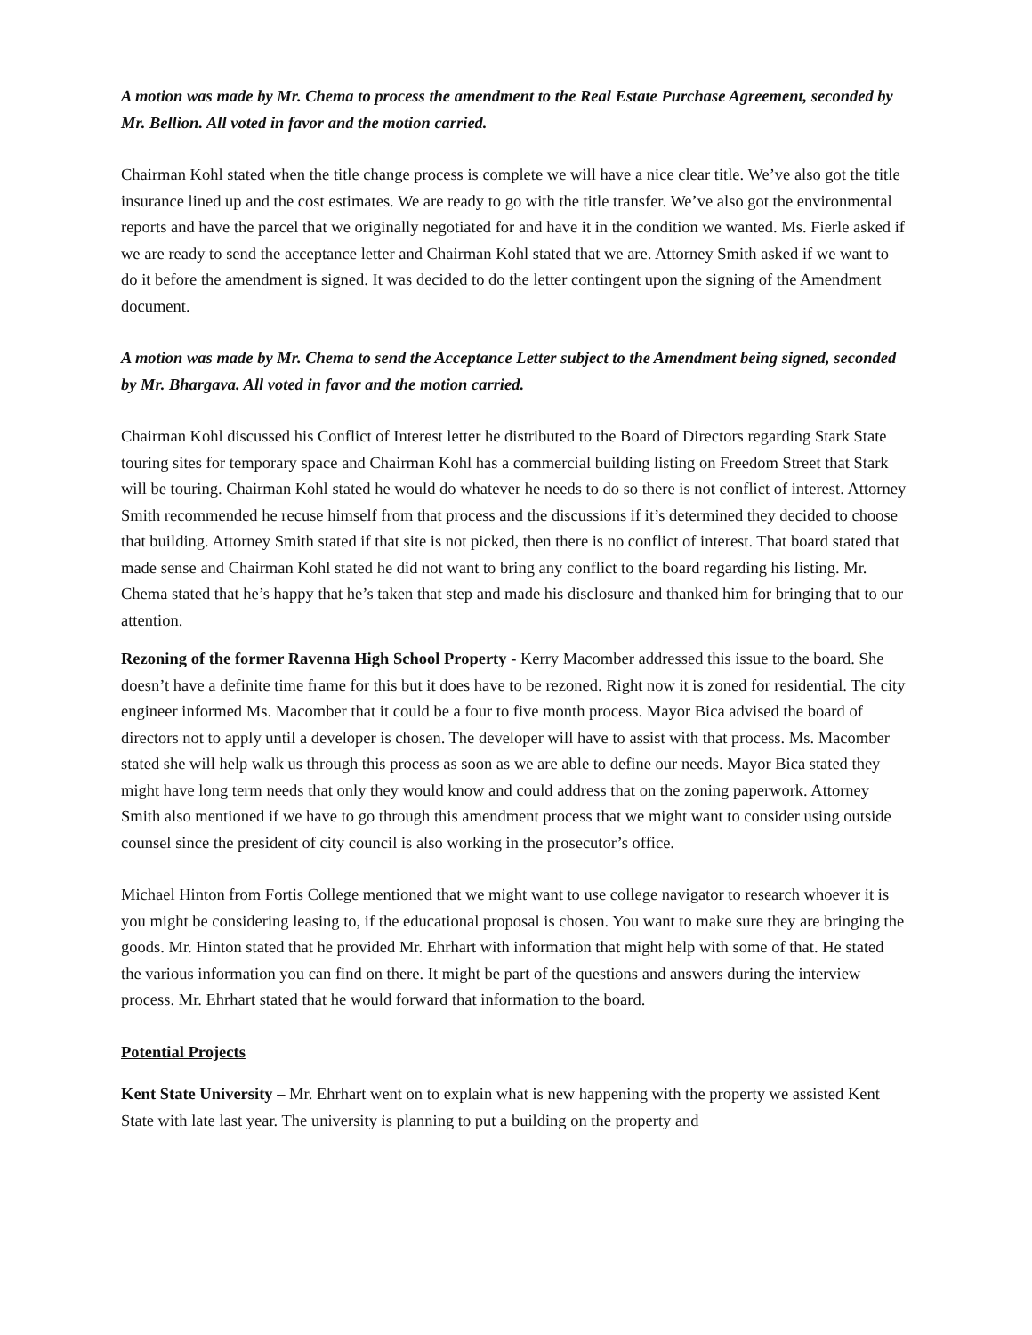A motion was made by Mr. Chema to process the amendment to the Real Estate Purchase Agreement, seconded by Mr. Bellion. All voted in favor and the motion carried.
Chairman Kohl stated when the title change process is complete we will have a nice clear title. We’ve also got the title insurance lined up and the cost estimates. We are ready to go with the title transfer. We’ve also got the environmental reports and have the parcel that we originally negotiated for and have it in the condition we wanted. Ms. Fierle asked if we are ready to send the acceptance letter and Chairman Kohl stated that we are. Attorney Smith asked if we want to do it before the amendment is signed. It was decided to do the letter contingent upon the signing of the Amendment document.
A motion was made by Mr. Chema to send the Acceptance Letter subject to the Amendment being signed, seconded by Mr. Bhargava. All voted in favor and the motion carried.
Chairman Kohl discussed his Conflict of Interest letter he distributed to the Board of Directors regarding Stark State touring sites for temporary space and Chairman Kohl has a commercial building listing on Freedom Street that Stark will be touring. Chairman Kohl stated he would do whatever he needs to do so there is not conflict of interest. Attorney Smith recommended he recuse himself from that process and the discussions if it’s determined they decided to choose that building. Attorney Smith stated if that site is not picked, then there is no conflict of interest. That board stated that made sense and Chairman Kohl stated he did not want to bring any conflict to the board regarding his listing. Mr. Chema stated that he’s happy that he’s taken that step and made his disclosure and thanked him for bringing that to our attention.
Rezoning of the former Ravenna High School Property - Kerry Macomber addressed this issue to the board. She doesn’t have a definite time frame for this but it does have to be rezoned. Right now it is zoned for residential. The city engineer informed Ms. Macomber that it could be a four to five month process. Mayor Bica advised the board of directors not to apply until a developer is chosen. The developer will have to assist with that process. Ms. Macomber stated she will help walk us through this process as soon as we are able to define our needs. Mayor Bica stated they might have long term needs that only they would know and could address that on the zoning paperwork. Attorney Smith also mentioned if we have to go through this amendment process that we might want to consider using outside counsel since the president of city council is also working in the prosecutor’s office.
Michael Hinton from Fortis College mentioned that we might want to use college navigator to research whoever it is you might be considering leasing to, if the educational proposal is chosen. You want to make sure they are bringing the goods. Mr. Hinton stated that he provided Mr. Ehrhart with information that might help with some of that. He stated the various information you can find on there. It might be part of the questions and answers during the interview process. Mr. Ehrhart stated that he would forward that information to the board.
Potential Projects
Kent State University – Mr. Ehrhart went on to explain what is new happening with the property we assisted Kent State with late last year. The university is planning to put a building on the property and